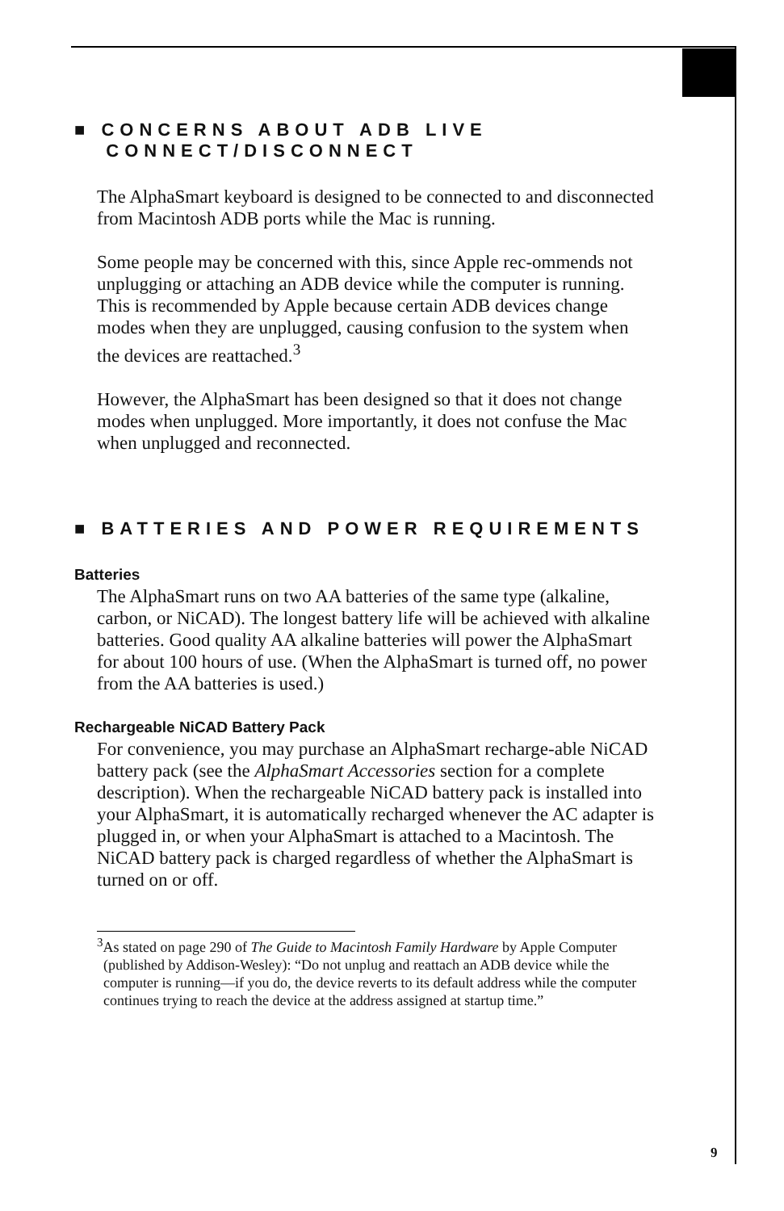■ CONCERNS ABOUT ADB LIVE
CONNECT/DISCONNECT
The AlphaSmart keyboard is designed to be connected to and disconnected from Macintosh ADB ports while the Mac is running.
Some people may be concerned with this, since Apple rec-ommends not unplugging or attaching an ADB device while the computer is running. This is recommended by Apple because certain ADB devices change modes when they are unplugged, causing confusion to the system when the devices are reattached.<sup>3</sup>
However, the AlphaSmart has been designed so that it does not change modes when unplugged. More importantly, it does not confuse the Mac when unplugged and reconnected.
■ BATTERIES AND POWER REQUIREMENTS
Batteries
The AlphaSmart runs on two AA batteries of the same type (alkaline, carbon, or NiCAD). The longest battery life will be achieved with alkaline batteries. Good quality AA alkaline batteries will power the AlphaSmart for about 100 hours of use. (When the AlphaSmart is turned off, no power from the AA batteries is used.)
Rechargeable NiCAD Battery Pack
For convenience, you may purchase an AlphaSmart recharge-able NiCAD battery pack (see the AlphaSmart Accessories section for a complete description). When the rechargeable NiCAD battery pack is installed into your AlphaSmart, it is automatically recharged whenever the AC adapter is plugged in, or when your AlphaSmart is attached to a Macintosh. The NiCAD battery pack is charged regardless of whether the AlphaSmart is turned on or off.
<sup>3</sup> As stated on page 290 of The Guide to Macintosh Family Hardware by Apple Computer (published by Addison-Wesley): “Do not unplug and reattach an ADB device while the computer is running—if you do, the device reverts to its default address while the computer continues trying to reach the device at the address assigned at startup time.”
9